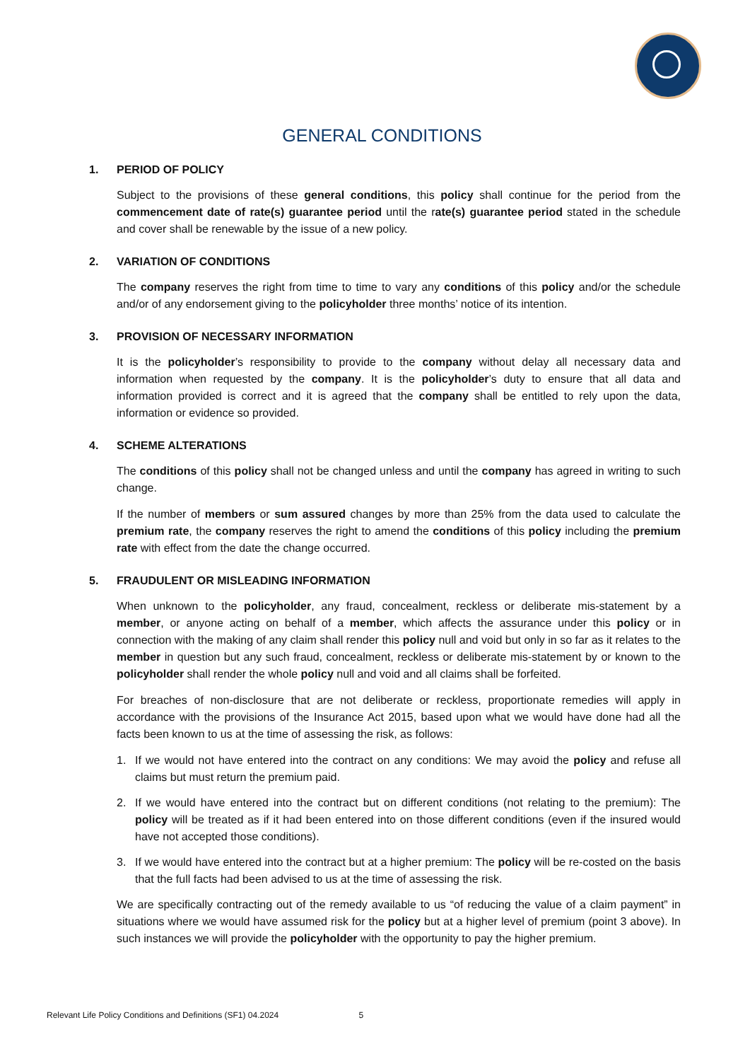GENERAL CONDITIONS
1. PERIOD OF POLICY
Subject to the provisions of these general conditions, this policy shall continue for the period from the commencement date of rate(s) guarantee period until the rate(s) guarantee period stated in the schedule and cover shall be renewable by the issue of a new policy.
2. VARIATION OF CONDITIONS
The company reserves the right from time to time to vary any conditions of this policy and/or the schedule and/or of any endorsement giving to the policyholder three months’ notice of its intention.
3. PROVISION OF NECESSARY INFORMATION
It is the policyholder’s responsibility to provide to the company without delay all necessary data and information when requested by the company. It is the policyholder’s duty to ensure that all data and information provided is correct and it is agreed that the company shall be entitled to rely upon the data, information or evidence so provided.
4. SCHEME ALTERATIONS
The conditions of this policy shall not be changed unless and until the company has agreed in writing to such change.
If the number of members or sum assured changes by more than 25% from the data used to calculate the premium rate, the company reserves the right to amend the conditions of this policy including the premium rate with effect from the date the change occurred.
5. FRAUDULENT OR MISLEADING INFORMATION
When unknown to the policyholder, any fraud, concealment, reckless or deliberate mis-statement by a member, or anyone acting on behalf of a member, which affects the assurance under this policy or in connection with the making of any claim shall render this policy null and void but only in so far as it relates to the member in question but any such fraud, concealment, reckless or deliberate mis-statement by or known to the policyholder shall render the whole policy null and void and all claims shall be forfeited.
For breaches of non-disclosure that are not deliberate or reckless, proportionate remedies will apply in accordance with the provisions of the Insurance Act 2015, based upon what we would have done had all the facts been known to us at the time of assessing the risk, as follows:
1. If we would not have entered into the contract on any conditions: We may avoid the policy and refuse all claims but must return the premium paid.
2. If we would have entered into the contract but on different conditions (not relating to the premium): The policy will be treated as if it had been entered into on those different conditions (even if the insured would have not accepted those conditions).
3. If we would have entered into the contract but at a higher premium: The policy will be re-costed on the basis that the full facts had been advised to us at the time of assessing the risk.
We are specifically contracting out of the remedy available to us “of reducing the value of a claim payment” in situations where we would have assumed risk for the policy but at a higher level of premium (point 3 above). In such instances we will provide the policyholder with the opportunity to pay the higher premium.
Relevant Life Policy Conditions and Definitions (SF1) 04.2024 5